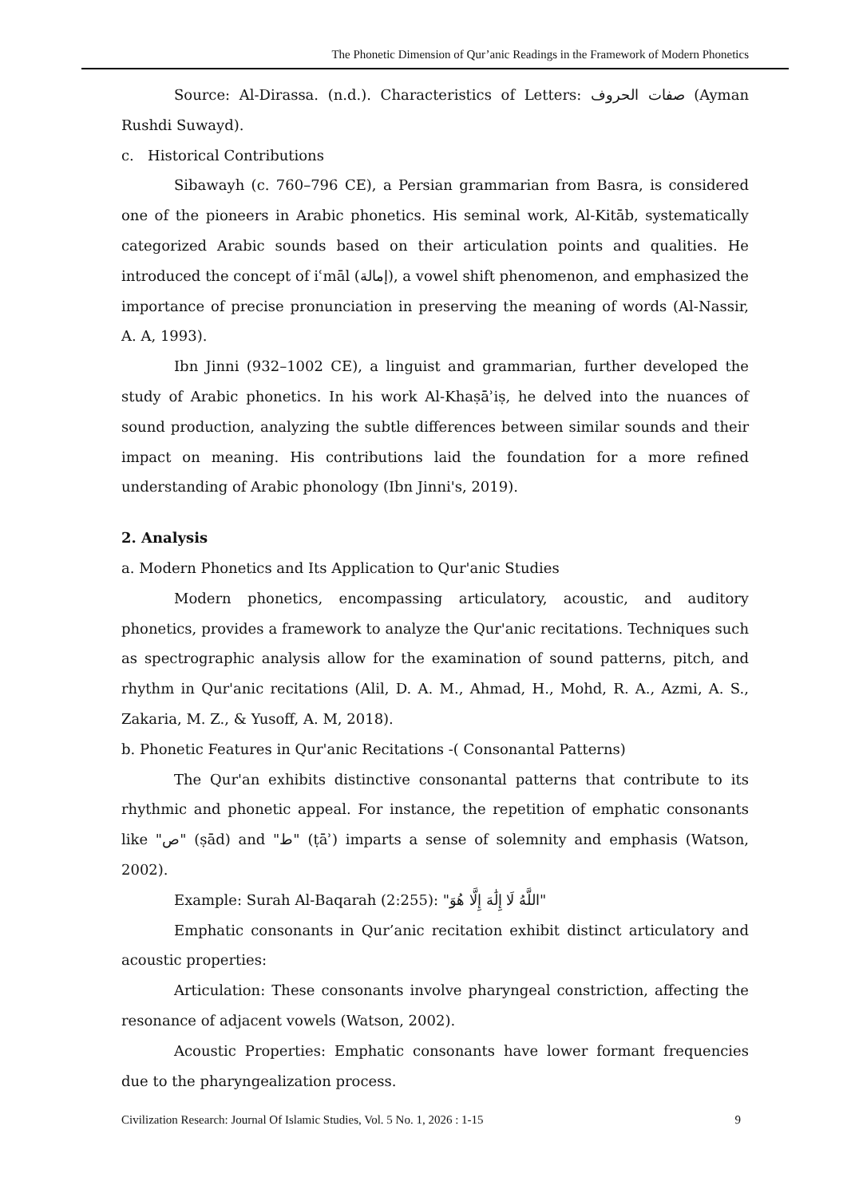The Phonetic Dimension of Qur’anic Readings in the Framework of Modern Phonetics
Source: Al-Dirassa. (n.d.). Characteristics of Letters: صفات الحروف (Ayman Rushdi Suwayd).
c. Historical Contributions
Sibawayh (c. 760–796 CE), a Persian grammarian from Basra, is considered one of the pioneers in Arabic phonetics. His seminal work, Al-Kitāb, systematically categorized Arabic sounds based on their articulation points and qualities. He introduced the concept of iʿmāl (إمالة), a vowel shift phenomenon, and emphasized the importance of precise pronunciation in preserving the meaning of words (Al-Nassir, A. A, 1993).
Ibn Jinni (932–1002 CE), a linguist and grammarian, further developed the study of Arabic phonetics. In his work Al-Khaṣāʾiṣ, he delved into the nuances of sound production, analyzing the subtle differences between similar sounds and their impact on meaning. His contributions laid the foundation for a more refined understanding of Arabic phonology (Ibn Jinni's, 2019).
2. Analysis
a. Modern Phonetics and Its Application to Qur'anic Studies
Modern phonetics, encompassing articulatory, acoustic, and auditory phonetics, provides a framework to analyze the Qur'anic recitations. Techniques such as spectrographic analysis allow for the examination of sound patterns, pitch, and rhythm in Qur'anic recitations (Alil, D. A. M., Ahmad, H., Mohd, R. A., Azmi, A. S., Zakaria, M. Z., & Yusoff, A. M, 2018).
b. Phonetic Features in Qur'anic Recitations -( Consonantal Patterns)
The Qur'an exhibits distinctive consonantal patterns that contribute to its rhythmic and phonetic appeal. For instance, the repetition of emphatic consonants like "ص" (ṣād) and "ط" (ṭāʾ) imparts a sense of solemnity and emphasis (Watson, 2002).
Example: Surah Al-Baqarah (2:255): "اللَّهُ لَا إِلَٰهَ إِلَّا هُوَ"
Emphatic consonants in Qur’anic recitation exhibit distinct articulatory and acoustic properties:
Articulation: These consonants involve pharyngeal constriction, affecting the resonance of adjacent vowels (Watson, 2002).
Acoustic Properties: Emphatic consonants have lower formant frequencies due to the pharyngealization process.
Civilization Research: Journal Of Islamic Studies, Vol. 5 No. 1, 2026 : 1-15 9